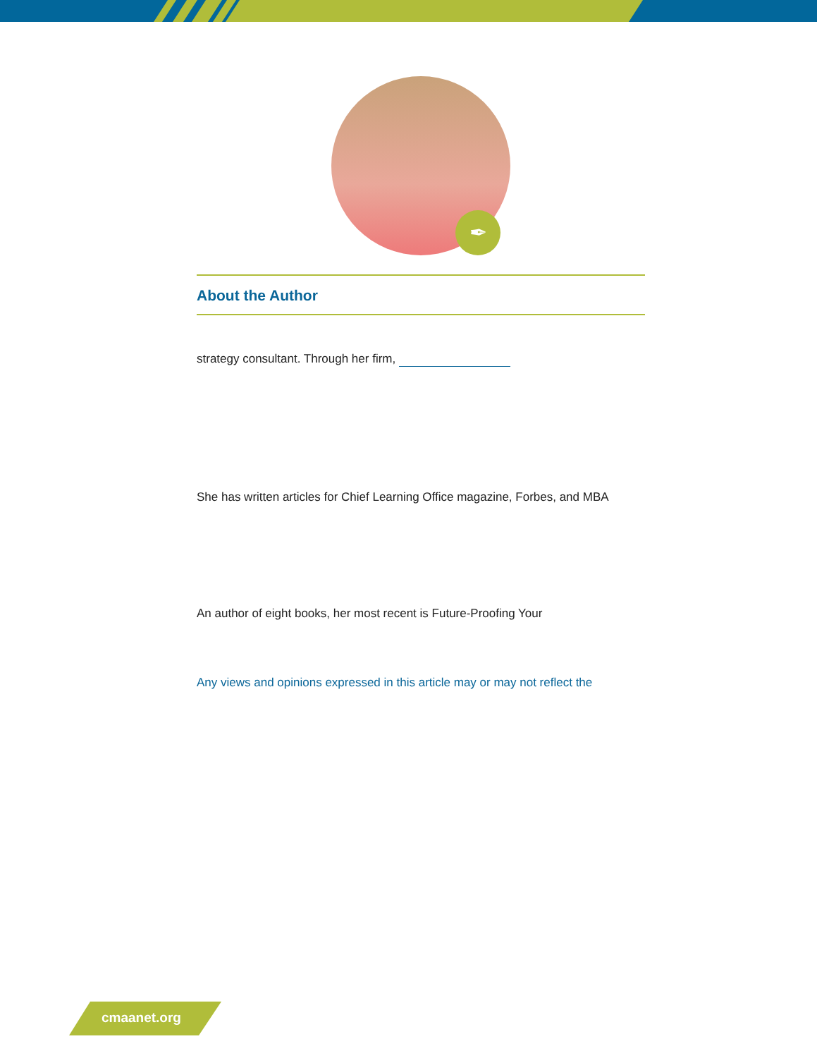✒
About the Author
strategy consultant. Through her firm,
She has written articles for Chief Learning Office magazine, Forbes, and MBA
An author of eight books, her most recent is Future-Proofing Your
Any views and opinions expressed in this article may or may not reflect the
cmaanet.org